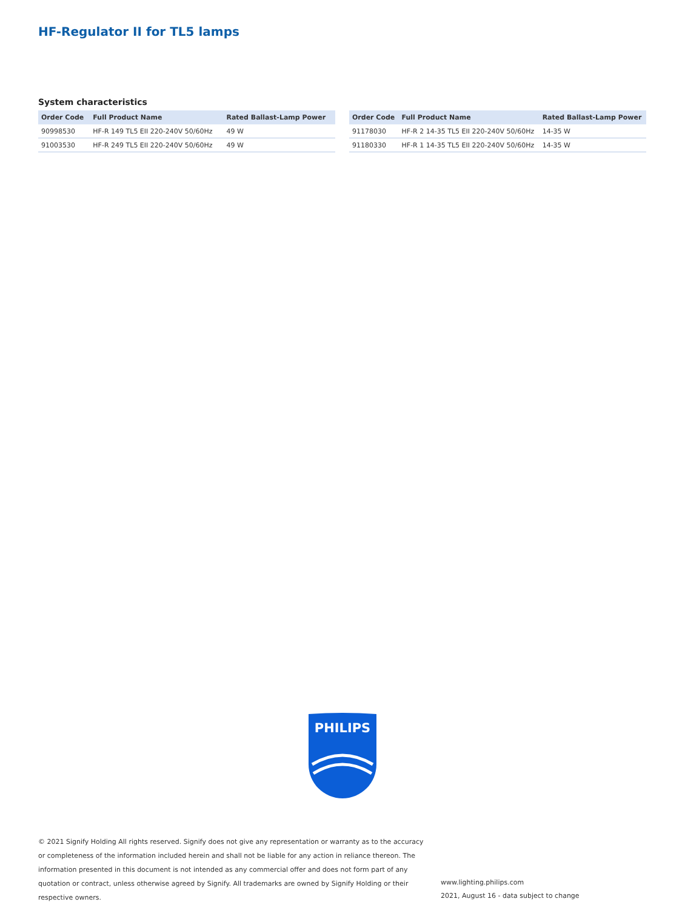HF-Regulator II for TL5 lamps
System characteristics
| Order Code | Full Product Name | Rated Ballast-Lamp Power |
| --- | --- | --- |
| 90998530 | HF-R 149 TL5 EII 220-240V 50/60Hz | 49 W |
| 91003530 | HF-R 249 TL5 EII 220-240V 50/60Hz | 49 W |
| Order Code | Full Product Name | Rated Ballast-Lamp Power |
| --- | --- | --- |
| 91178030 | HF-R 2 14-35 TL5 EII 220-240V 50/60Hz | 14-35 W |
| 91180330 | HF-R 1 14-35 TL5 EII 220-240V 50/60Hz | 14-35 W |
PHILIPS
© 2021 Signify Holding All rights reserved. Signify does not give any representation or warranty as to the accuracy or completeness of the information included herein and shall not be liable for any action in reliance thereon. The information presented in this document is not intended as any commercial offer and does not form part of any quotation or contract, unless otherwise agreed by Signify. All trademarks are owned by Signify Holding or their respective owners.
www.lighting.philips.com
2021, August 16 - data subject to change